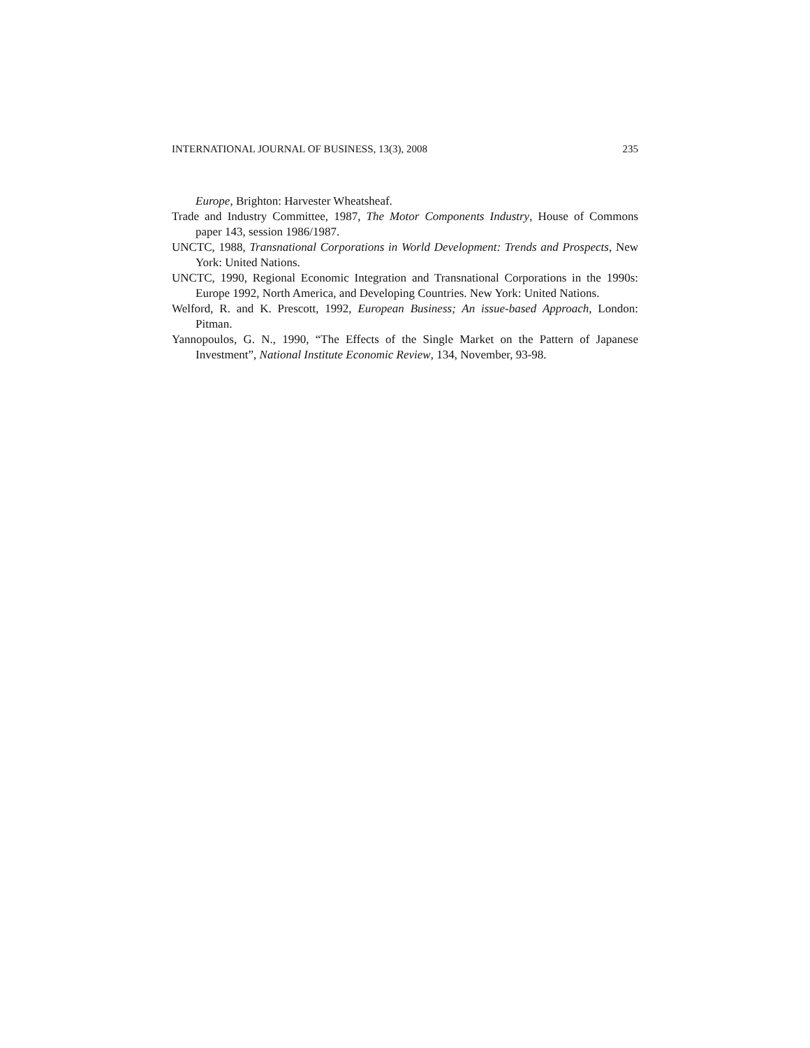INTERNATIONAL JOURNAL OF BUSINESS, 13(3), 2008 235
Europe, Brighton: Harvester Wheatsheaf.
Trade and Industry Committee, 1987, The Motor Components Industry, House of Commons paper 143, session 1986/1987.
UNCTC, 1988, Transnational Corporations in World Development: Trends and Prospects, New York: United Nations.
UNCTC, 1990, Regional Economic Integration and Transnational Corporations in the 1990s: Europe 1992, North America, and Developing Countries. New York: United Nations.
Welford, R. and K. Prescott, 1992, European Business; An issue-based Approach, London: Pitman.
Yannopoulos, G. N., 1990, “The Effects of the Single Market on the Pattern of Japanese Investment”, National Institute Economic Review, 134, November, 93-98.